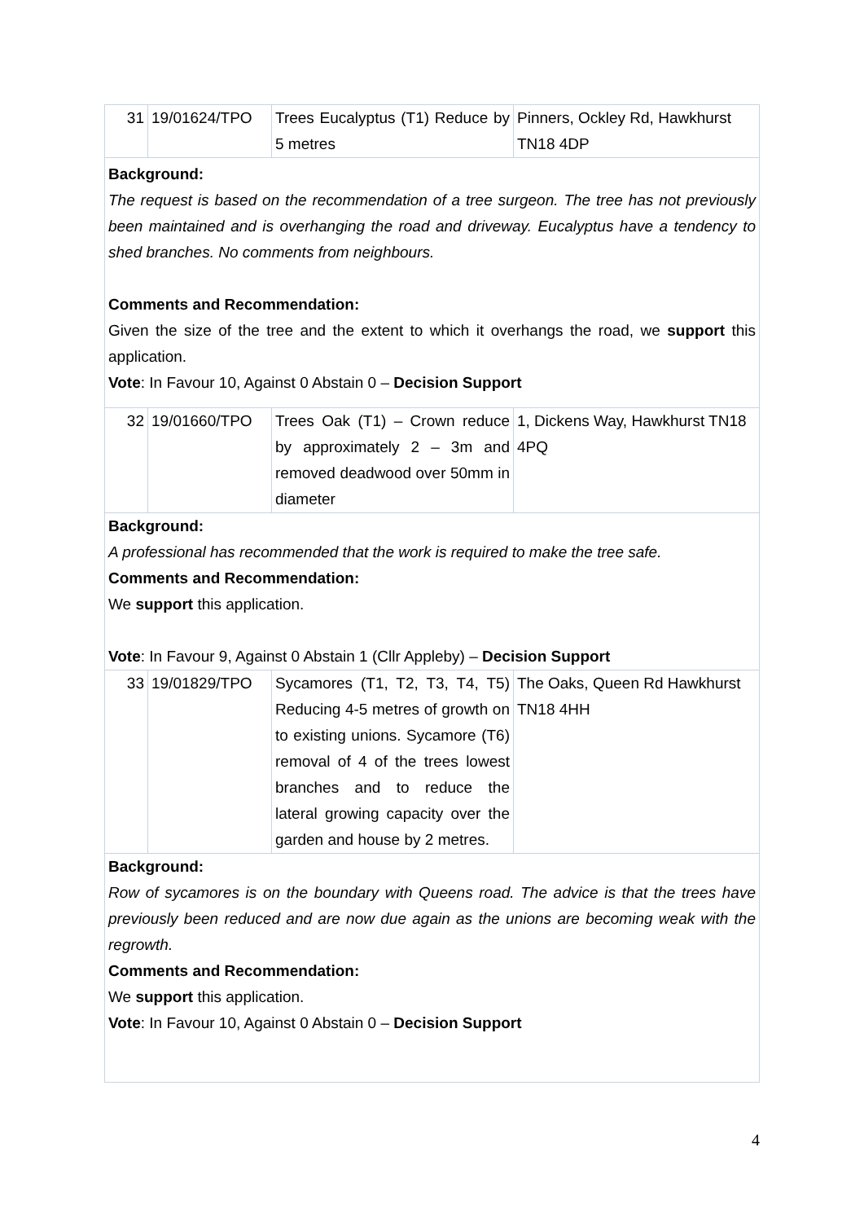| 31 | 19/01624/TPO | Trees Eucalyptus (T1) Reduce by 5 metres | Pinners, Ockley Rd, Hawkhurst TN18 4DP |
| Background: The request is based on the recommendation of a tree surgeon. The tree has not previously been maintained and is overhanging the road and driveway. Eucalyptus have a tendency to shed branches. No comments from neighbours. Comments and Recommendation: Given the size of the tree and the extent to which it overhangs the road, we support this application. Vote : In Favour 10, Against 0 Abstain 0 – Decision Support | | | |
| 32 | 19/01660/TPO | Trees Oak (T1) – Crown reduce by approximately 2 – 3m and removed deadwood over 50mm in diameter | 1, Dickens Way, Hawkhurst TN18 4PQ |
| Background: A professional has recommended that the work is required to make the tree safe. Comments and Recommendation: We support this application. Vote : In Favour 9, Against 0 Abstain 1 (Cllr Appleby) – Decision Support | | | |
| 33 | 19/01829/TPO | Sycamores (T1, T2, T3, T4, T5) Reducing 4-5 metres of growth on to existing unions. Sycamore (T6) removal of 4 of the trees lowest branches and to reduce the lateral growing capacity over the garden and house by 2 metres. | The Oaks, Queen Rd Hawkhurst TN18 4HH |
| Background: Row of sycamores is on the boundary with Queens road. The advice is that the trees have previously been reduced and are now due again as the unions are becoming weak with the regrowth. Comments and Recommendation: We support this application. Vote : In Favour 10, Against 0 Abstain 0 – Decision Support | | | |
4